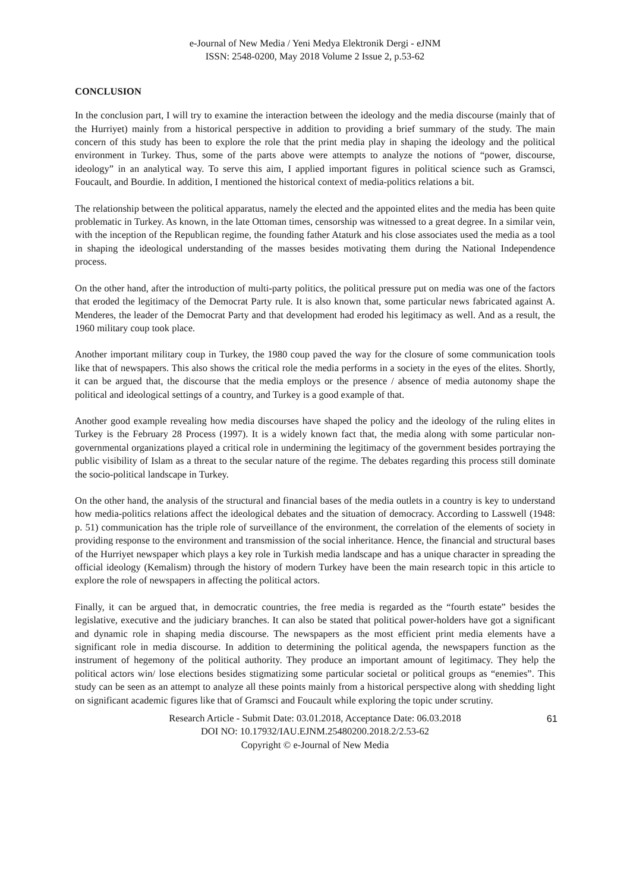e-Journal of New Media / Yeni Medya Elektronik Dergi - eJNM
ISSN: 2548-0200, May 2018 Volume 2 Issue 2, p.53-62
CONCLUSION
In the conclusion part, I will try to examine the interaction between the ideology and the media discourse (mainly that of the Hurriyet) mainly from a historical perspective in addition to providing a brief summary of the study. The main concern of this study has been to explore the role that the print media play in shaping the ideology and the political environment in Turkey. Thus, some of the parts above were attempts to analyze the notions of “power, discourse, ideology” in an analytical way. To serve this aim, I applied important figures in political science such as Gramsci, Foucault, and Bourdie. In addition, I mentioned the historical context of media-politics relations a bit.
The relationship between the political apparatus, namely the elected and the appointed elites and the media has been quite problematic in Turkey. As known, in the late Ottoman times, censorship was witnessed to a great degree. In a similar vein, with the inception of the Republican regime, the founding father Ataturk and his close associates used the media as a tool in shaping the ideological understanding of the masses besides motivating them during the National Independence process.
On the other hand, after the introduction of multi-party politics, the political pressure put on media was one of the factors that eroded the legitimacy of the Democrat Party rule. It is also known that, some particular news fabricated against A. Menderes, the leader of the Democrat Party and that development had eroded his legitimacy as well. And as a result, the 1960 military coup took place.
Another important military coup in Turkey, the 1980 coup paved the way for the closure of some communication tools like that of newspapers. This also shows the critical role the media performs in a society in the eyes of the elites. Shortly, it can be argued that, the discourse that the media employs or the presence / absence of media autonomy shape the political and ideological settings of a country, and Turkey is a good example of that.
Another good example revealing how media discourses have shaped the policy and the ideology of the ruling elites in Turkey is the February 28 Process (1997). It is a widely known fact that, the media along with some particular non-governmental organizations played a critical role in undermining the legitimacy of the government besides portraying the public visibility of Islam as a threat to the secular nature of the regime. The debates regarding this process still dominate the socio-political landscape in Turkey.
On the other hand, the analysis of the structural and financial bases of the media outlets in a country is key to understand how media-politics relations affect the ideological debates and the situation of democracy. According to Lasswell (1948: p. 51) communication has the triple role of surveillance of the environment, the correlation of the elements of society in providing response to the environment and transmission of the social inheritance. Hence, the financial and structural bases of the Hurriyet newspaper which plays a key role in Turkish media landscape and has a unique character in spreading the official ideology (Kemalism) through the history of modern Turkey have been the main research topic in this article to explore the role of newspapers in affecting the political actors.
Finally, it can be argued that, in democratic countries, the free media is regarded as the “fourth estate” besides the legislative, executive and the judiciary branches. It can also be stated that political power-holders have got a significant and dynamic role in shaping media discourse. The newspapers as the most efficient print media elements have a significant role in media discourse. In addition to determining the political agenda, the newspapers function as the instrument of hegemony of the political authority. They produce an important amount of legitimacy. They help the political actors win/ lose elections besides stigmatizing some particular societal or political groups as “enemies”. This study can be seen as an attempt to analyze all these points mainly from a historical perspective along with shedding light on significant academic figures like that of Gramsci and Foucault while exploring the topic under scrutiny.
Research Article - Submit Date: 03.01.2018, Acceptance Date: 06.03.2018
DOI NO: 10.17932/IAU.EJNM.25480200.2018.2/2.53-62
Copyright © e-Journal of New Media
61